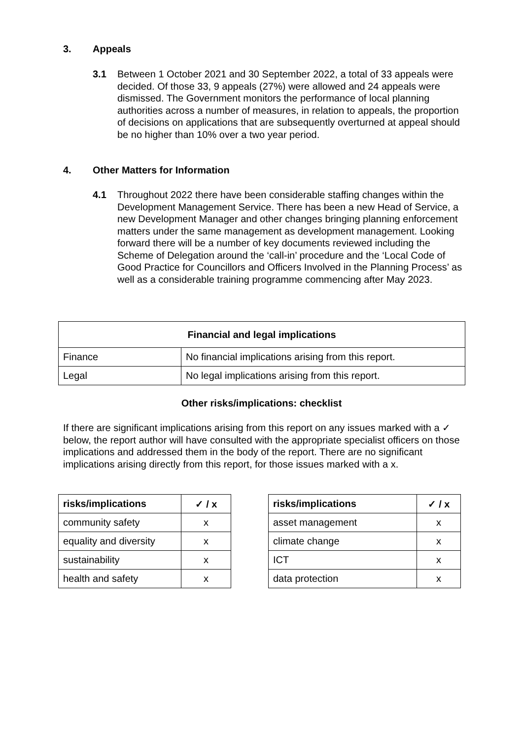3. Appeals
3.1
Between 1 October 2021 and 30 September 2022, a total of 33 appeals were decided. Of those 33, 9 appeals (27%) were allowed and 24 appeals were dismissed. The Government monitors the performance of local planning authorities across a number of measures, in relation to appeals, the proportion of decisions on applications that are subsequently overturned at appeal should be no higher than 10% over a two year period.
4. Other Matters for Information
4.1
Throughout 2022 there have been considerable staffing changes within the Development Management Service. There has been a new Head of Service, a new Development Manager and other changes bringing planning enforcement matters under the same management as development management. Looking forward there will be a number of key documents reviewed including the Scheme of Delegation around the ‘call-in’ procedure and the ‘Local Code of Good Practice for Councillors and Officers Involved in the Planning Process’ as well as a considerable training programme commencing after May 2023.
| Financial and legal implications | |
| --- | --- |
| Finance | No financial implications arising from this report. |
| Legal | No legal implications arising from this report. |
Other risks/implications: checklist
If there are significant implications arising from this report on any issues marked with a ✓ below, the report author will have consulted with the appropriate specialist officers on those implications and addressed them in the body of the report. There are no significant implications arising directly from this report, for those issues marked with a x.
| risks/implications | ✓ / x |
| --- | --- |
| community safety | x |
| equality and diversity | x |
| sustainability | x |
| health and safety | x |
| risks/implications | ✓ / x |
| --- | --- |
| asset management | x |
| climate change | x |
| ICT | x |
| data protection | x |